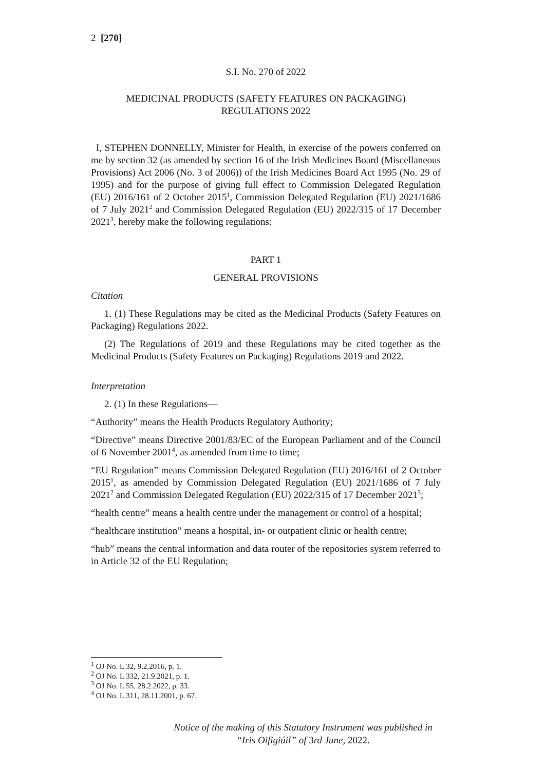2 [270]
S.I. No. 270 of 2022
MEDICINAL PRODUCTS (SAFETY FEATURES ON PACKAGING)
REGULATIONS 2022
I, STEPHEN DONNELLY, Minister for Health, in exercise of the powers conferred on me by section 32 (as amended by section 16 of the Irish Medicines Board (Miscellaneous Provisions) Act 2006 (No. 3 of 2006)) of the Irish Medicines Board Act 1995 (No. 29 of 1995) and for the purpose of giving full effect to Commission Delegated Regulation (EU) 2016/161 of 2 October 2015<sup>1</sup>, Commission Delegated Regulation (EU) 2021/1686 of 7 July 2021<sup>2</sup> and Commission Delegated Regulation (EU) 2022/315 of 17 December 2021<sup>3</sup>, hereby make the following regulations:
PART 1
GENERAL PROVISIONS
Citation
1. (1) These Regulations may be cited as the Medicinal Products (Safety Features on Packaging) Regulations 2022.
(2) The Regulations of 2019 and these Regulations may be cited together as the Medicinal Products (Safety Features on Packaging) Regulations 2019 and 2022.
Interpretation
2. (1) In these Regulations—
“Authority” means the Health Products Regulatory Authority;
“Directive” means Directive 2001/83/EC of the European Parliament and of the Council of 6 November 2001<sup>4</sup>, as amended from time to time;
“EU Regulation” means Commission Delegated Regulation (EU) 2016/161 of 2 October 2015<sup>1</sup>, as amended by Commission Delegated Regulation (EU) 2021/1686 of 7 July 2021<sup>2</sup> and Commission Delegated Regulation (EU) 2022/315 of 17 December 2021<sup>3</sup>;
“health centre” means a health centre under the management or control of a hospital;
“healthcare institution” means a hospital, in- or outpatient clinic or health centre;
“hub” means the central information and data router of the repositories system referred to in Article 32 of the EU Regulation;
<sup>1</sup> OJ No. L 32, 9.2.2016, p. 1.
<sup>2</sup> OJ No. L 332, 21.9.2021, p. 1.
<sup>3</sup> OJ No. L 55, 28.2.2022, p. 33.
<sup>4</sup> OJ No. L 311, 28.11.2001, p. 67.
Notice of the making of this Statutory Instrument was published in
“Iris Oifigiúil” of 3rd June, 2022.